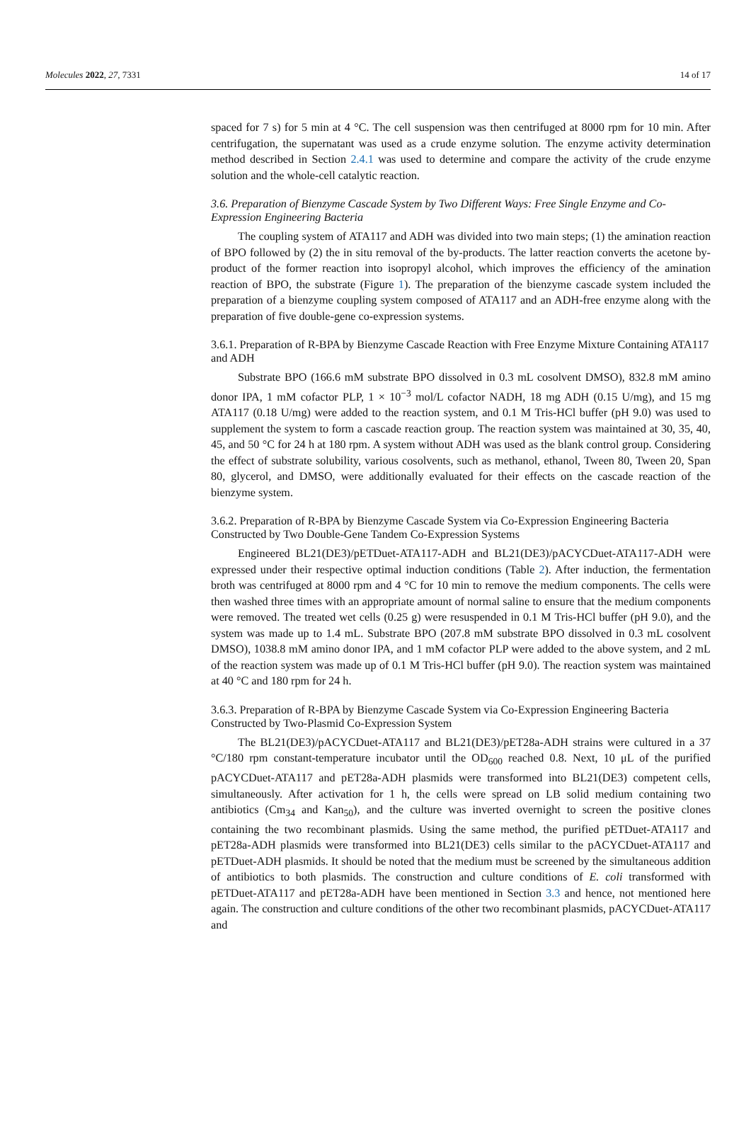Molecules 2022, 27, 7331 14 of 17
spaced for 7 s) for 5 min at 4 °C. The cell suspension was then centrifuged at 8000 rpm for 10 min. After centrifugation, the supernatant was used as a crude enzyme solution. The enzyme activity determination method described in Section 2.4.1 was used to determine and compare the activity of the crude enzyme solution and the whole-cell catalytic reaction.
3.6. Preparation of Bienzyme Cascade System by Two Different Ways: Free Single Enzyme and Co-Expression Engineering Bacteria
The coupling system of ATA117 and ADH was divided into two main steps; (1) the amination reaction of BPO followed by (2) the in situ removal of the by-products. The latter reaction converts the acetone by-product of the former reaction into isopropyl alcohol, which improves the efficiency of the amination reaction of BPO, the substrate (Figure 1). The preparation of the bienzyme cascade system included the preparation of a bienzyme coupling system composed of ATA117 and an ADH-free enzyme along with the preparation of five double-gene co-expression systems.
3.6.1. Preparation of R-BPA by Bienzyme Cascade Reaction with Free Enzyme Mixture Containing ATA117 and ADH
Substrate BPO (166.6 mM substrate BPO dissolved in 0.3 mL cosolvent DMSO), 832.8 mM amino donor IPA, 1 mM cofactor PLP, 1 × 10<sup>−3</sup> mol/L cofactor NADH, 18 mg ADH (0.15 U/mg), and 15 mg ATA117 (0.18 U/mg) were added to the reaction system, and 0.1 M Tris-HCl buffer (pH 9.0) was used to supplement the system to form a cascade reaction group. The reaction system was maintained at 30, 35, 40, 45, and 50 °C for 24 h at 180 rpm. A system without ADH was used as the blank control group. Considering the effect of substrate solubility, various cosolvents, such as methanol, ethanol, Tween 80, Tween 20, Span 80, glycerol, and DMSO, were additionally evaluated for their effects on the cascade reaction of the bienzyme system.
3.6.2. Preparation of R-BPA by Bienzyme Cascade System via Co-Expression Engineering Bacteria Constructed by Two Double-Gene Tandem Co-Expression Systems
Engineered BL21(DE3)/pETDuet-ATA117-ADH and BL21(DE3)/pACYCDuet-ATA117-ADH were expressed under their respective optimal induction conditions (Table 2). After induction, the fermentation broth was centrifuged at 8000 rpm and 4 °C for 10 min to remove the medium components. The cells were then washed three times with an appropriate amount of normal saline to ensure that the medium components were removed. The treated wet cells (0.25 g) were resuspended in 0.1 M Tris-HCl buffer (pH 9.0), and the system was made up to 1.4 mL. Substrate BPO (207.8 mM substrate BPO dissolved in 0.3 mL cosolvent DMSO), 1038.8 mM amino donor IPA, and 1 mM cofactor PLP were added to the above system, and 2 mL of the reaction system was made up of 0.1 M Tris-HCl buffer (pH 9.0). The reaction system was maintained at 40 °C and 180 rpm for 24 h.
3.6.3. Preparation of R-BPA by Bienzyme Cascade System via Co-Expression Engineering Bacteria Constructed by Two-Plasmid Co-Expression System
The BL21(DE3)/pACYCDuet-ATA117 and BL21(DE3)/pET28a-ADH strains were cultured in a 37 °C/180 rpm constant-temperature incubator until the OD<sub>600</sub> reached 0.8. Next, 10 μL of the purified pACYCDuet-ATA117 and pET28a-ADH plasmids were transformed into BL21(DE3) competent cells, simultaneously. After activation for 1 h, the cells were spread on LB solid medium containing two antibiotics (Cm<sub>34</sub> and Kan<sub>50</sub>), and the culture was inverted overnight to screen the positive clones containing the two recombinant plasmids. Using the same method, the purified pETDuet-ATA117 and pET28a-ADH plasmids were transformed into BL21(DE3) cells similar to the pACYCDuet-ATA117 and pETDuet-ADH plasmids. It should be noted that the medium must be screened by the simultaneous addition of antibiotics to both plasmids. The construction and culture conditions of E. coli transformed with pETDuet-ATA117 and pET28a-ADH have been mentioned in Section 3.3 and hence, not mentioned here again. The construction and culture conditions of the other two recombinant plasmids, pACYCDuet-ATA117 and